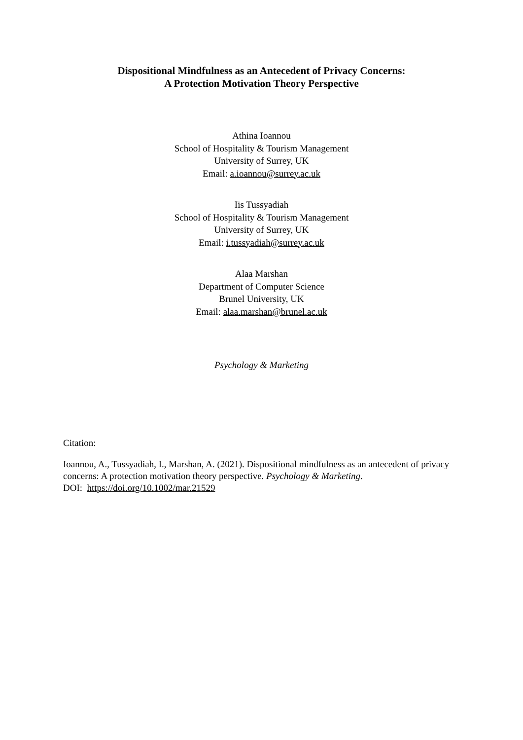Dispositional Mindfulness as an Antecedent of Privacy Concerns:
A Protection Motivation Theory Perspective
Athina Ioannou
School of Hospitality & Tourism Management
University of Surrey, UK
Email: a.ioannou@surrey.ac.uk
Iis Tussyadiah
School of Hospitality & Tourism Management
University of Surrey, UK
Email: i.tussyadiah@surrey.ac.uk
Alaa Marshan
Department of Computer Science
Brunel University, UK
Email: alaa.marshan@brunel.ac.uk
Psychology & Marketing
Citation:
Ioannou, A., Tussyadiah, I., Marshan, A. (2021). Dispositional mindfulness as an antecedent of privacy concerns: A protection motivation theory perspective. Psychology & Marketing.
DOI: https://doi.org/10.1002/mar.21529